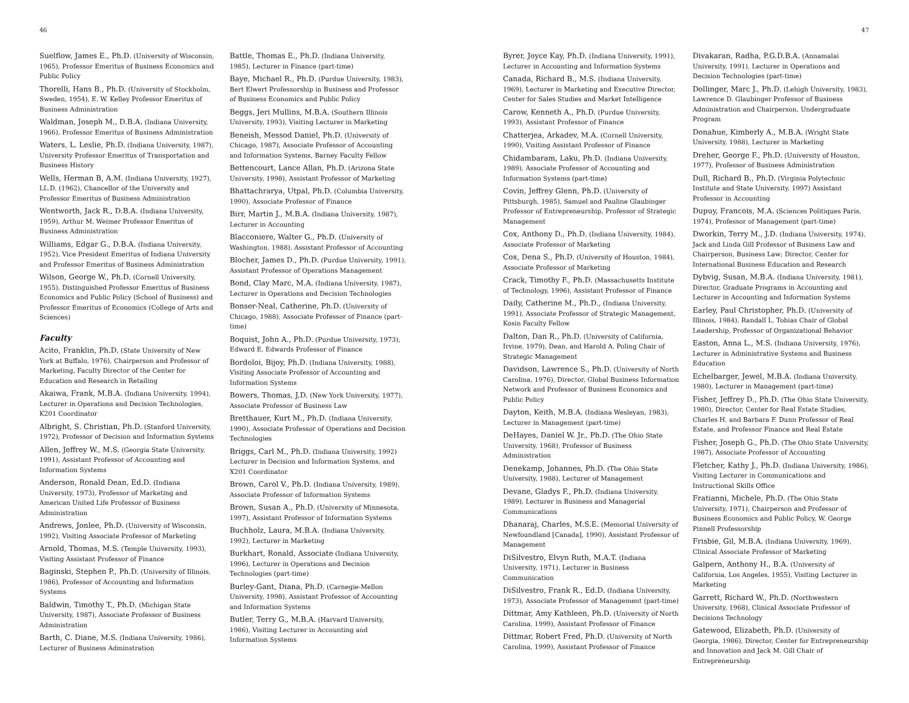46
Suelflow, James E., Ph.D. (University of Wisconsin, 1965), Professor Emeritus of Business Economics and Public Policy
Thorelli, Hans B., Ph.D. (University of Stockholm, Sweden, 1954), E. W. Kelley Professor Emeritus of Business Administration
Waldman, Joseph M., D.B.A. (Indiana University, 1966), Professor Emeritus of Business Administration
Waters, L. Leslie, Ph.D. (Indiana University, 1987), University Professor Emeritus of Transportation and Business History
Wells, Herman B, A.M. (Indiana University, 1927), LL.D. (1962), Chancellor of the University and Professor Emeritus of Business Administration
Wentworth, Jack R., D.B.A. (Indiana University, 1959), Arthur M. Weimer Professor Emeritus of Business Administration
Williams, Edgar G., D.B.A. (Indiana University, 1952), Vice President Emeritus of Indiana University and Professor Emeritus of Business Administration
Wilson, George W., Ph.D. (Cornell University, 1955), Distinguished Professor Emeritus of Business Economics and Public Policy (School of Business) and Professor Emeritus of Economics (College of Arts and Sciences)
Faculty
Acito, Franklin, Ph.D. (State University of New York at Buffalo, 1976), Chairperson and Professor of Marketing, Faculty Director of the Center for Education and Research in Retailing
Akaiwa, Frank, M.B.A. (Indiana University, 1994), Lecturer in Operations and Decision Technologies, K201 Coordinator
Albright, S. Christian, Ph.D. (Stanford University, 1972), Professor of Decision and Information Systems
Allen, Jeffrey W., M.S. (Georgia State University, 1991), Assistant Professor of Accounting and Information Systems
Anderson, Ronald Dean, Ed.D. (Indiana University, 1973), Professor of Marketing and American United Life Professor of Business Administration
Andrews, Jonlee, Ph.D. (University of Wisconsin, 1992), Visiting Associate Professor of Marketing
Arnold, Thomas, M.S. (Temple University, 1993), Visiting Assistant Professor of Finance
Baginski, Stephen P., Ph.D. (University of Illinois, 1986), Professor of Accounting and Information Systems
Baldwin, Timothy T., Ph.D. (Michigan State University, 1987), Associate Professor of Business Administration
Barth, C. Diane, M.S. (Indiana University, 1986), Lecturer of Business Adminstration
Battle, Thomas E., Ph.D. (Indiana University, 1985), Lecturer in Finance (part-time)
Baye, Michael R., Ph.D. (Purdue University, 1983), Bert Elwert Professorship in Business and Professor of Business Economics and Public Policy
Beggs, Jeri Mullins, M.B.A. (Southern Illinois University, 1993), Visiting Lecturer in Marketing
Beneish, Messod Daniel, Ph.D. (University of Chicago, 1987), Associate Professor of Accounting and Information Systems, Barney Faculty Fellow
Bettencourt, Lance Allan, Ph.D. (Arizona State University, 1998), Assistant Professor of Marketing
Bhattachrarya, Utpal, Ph.D. (Columbia University, 1990), Associate Professor of Finance
Birr, Martin J., M.B.A. (Indiana University, 1987), Lecturer in Accounting
Blacconiere, Walter G., Ph.D. (University of Washington, 1988), Assistant Professor of Accounting
Blocher, James D., Ph.D. (Purdue University, 1991), Assistant Professor of Operations Management
Bond, Clay Marc, M.A. (Indiana University, 1987), Lecturer in Operations and Decision Technologies
Bonser-Neal, Catherine, Ph.D. (University of Chicago, 1988), Associate Professor of Finance (part-time)
Boquist, John A., Ph.D. (Purdue University, 1973), Edward E. Edwards Professor of Finance
Bordoloi, Bijoy, Ph.D. (Indiana University, 1988), Visiting Associate Professor of Accounting and Information Systems
Bowers, Thomas, J.D. (New York University, 1977), Associate Professor of Business Law
Bretthauer, Kurt M., Ph.D. (Indiana University, 1990), Associate Professor of Operations and Decision Technologies
Briggs, Carl M., Ph.D. (Indiana University, 1992) Lecturer in Decision and Information Systems, and X201 Coordinator
Brown, Carol V., Ph.D. (Indiana University, 1989), Associate Professor of Information Systems
Brown, Susan A., Ph.D. (University of Minnesota, 1997), Assistant Professor of Information Systems
Buchholz, Laura, M.B.A. (Indiana University, 1992), Lecturer in Marketing
Burkhart, Ronald, Associate (Indiana University, 1996), Lecturer in Operations and Decision Technologies (part-time)
Burley-Gant, Diana, Ph.D. (Carnegie-Mellon University, 1998), Assistant Professor of Accounting and Information Systems
Butler, Terry G., M.B.A. (Harvard University, 1986), Visiting Lecturer in Accounting and Information Systems
47
Byrer, Joyce Kay, Ph.D. (Indiana University, 1991), Lecturer in Accounting and Information Systems
Canada, Richard B., M.S. (Indiana University, 1969), Lecturer in Marketing and Executive Director, Center for Sales Studies and Market Intelligence
Carow, Kenneth A., Ph.D. (Purdue University, 1993), Assistant Professor of Finance
Chatterjea, Arkadev, M.A. (Cornell University, 1990), Visiting Assistant Professor of Finance
Chidambaram, Laku, Ph.D. (Indiana University, 1989), Associate Professor of Accounting and Information Systems (part-time)
Covin, Jeffrey Glenn, Ph.D. (University of Pittsburgh, 1985), Samuel and Pauline Glaubinger Professor of Entrepreneurship, Professor of Strategic Management
Cox, Anthony D., Ph.D. (Indiana University, 1984), Associate Professor of Marketing
Cox, Dena S., Ph.D. (University of Houston, 1984), Associate Professor of Marketing
Crack, Timothy F., Ph.D. (Massachusetts Institute of Technology, 1996), Assistant Professor of Finance
Daily, Catherine M., Ph.D., (Indiana University, 1991), Associate Professor of Strategic Management, Kosin Faculty Fellow
Dalton, Dan R., Ph.D. (University of California, Irvine, 1979), Dean, and Harold A. Poling Chair of Strategic Management
Davidson, Lawrence S., Ph.D. (University of North Carolina, 1976), Director, Global Business Information Network and Professor of Business Economics and Public Policy
Dayton, Keith, M.B.A. (Indiana Wesleyan, 1983), Lecturer in Management (part-time)
DeHayes, Daniel W. Jr., Ph.D. (The Ohio State University, 1968), Professor of Business Administration
Denekamp, Johannes, Ph.D. (The Ohio State University, 1988), Lecturer of Management
Devane, Gladys F., Ph.D. (Indiana University, 1989), Lecturer in Business and Managerial Communications
Dhanaraj, Charles, M.S.E. (Memorial University of Newfoundland [Canada], 1990), Assistant Professor of Management
DiSilvestro, Elvyn Ruth, M.A.T. (Indiana University, 1971), Lecturer in Business Communication
DiSilvestro, Frank R., Ed.D. (Indiana University, 1973), Associate Professor of Management (part-time)
Dittmar, Amy Kathleen, Ph.D. (University of North Carolina, 1999), Assistant Professor of Finance
Dittmar, Robert Fred, Ph.D. (University of North Carolina, 1999), Assistant Professor of Finance
Divakaran, Radha, P.G.D.B.A. (Annamalai University, 1991), Lecturer in Operations and Decision Technologies (part-time)
Dollinger, Marc J., Ph.D. (Lehigh University, 1983), Lawrence D. Glaubinger Professor of Business Administration and Chairperson, Undergraduate Program
Donahue, Kimberly A., M.B.A. (Wright State University, 1988), Lecturer in Marketing
Dreher, George F., Ph.D. (University of Houston, 1977), Professor of Business Administration
Dull, Richard B., Ph.D. (Virginia Polytechnic Institute and State University, 1997) Assistant Professor in Accounting
Dupuy, Francois, M.A. (Sciences Politiques Paris, 1974), Professor of Management (part-time)
Dworkin, Terry M., J.D. (Indiana University, 1974), Jack and Linda Gill Professor of Business Law and Chairperson, Business Law; Director, Center for International Business Education and Research
Dybvig, Susan, M.B.A. (Indiana University, 1981), Director, Graduate Programs in Accounting and Lecturer in Accounting and Information Systems
Earley, Paul Christopher, Ph.D. (University of Illinois, 1984), Randall L. Tobias Chair of Global Leadership, Professor of Organizational Behavior
Easton, Anna L., M.S. (Indiana University, 1976), Lecturer in Administrative Systems and Business Education
Echelbarger, Jewel, M.B.A. (Indiana University, 1980), Lecturer in Management (part-time)
Fisher, Jeffrey D., Ph.D. (The Ohio State University, 1980), Director, Center for Real Estate Studies, Charles H. and Barbara F. Dunn Professor of Real Estate, and Professor Finance and Real Estate
Fisher, Joseph G., Ph.D. (The Ohio State University, 1987), Associate Professor of Accounting
Fletcher, Kathy J., Ph.D. (Indiana University, 1986), Visiting Lecturer in Communications and Instructional Skills Office
Fratianni, Michele, Ph.D. (The Ohio State University, 1971), Chairperson and Professor of Business Economics and Public Policy, W. George Pinnell Professorship
Frisbie, Gil, M.B.A. (Indiana University, 1969), Clinical Associate Professor of Marketing
Galpern, Anthony H., B.A. (University of California, Los Angeles, 1955), Visiting Lecturer in Marketing
Garrett, Richard W., Ph.D. (Northwestern University, 1968), Clinical Associate Professor of Decisions Technology
Gatewood, Elizabeth, Ph.D. (University of Georgia, 1986), Director, Center for Entrepreneurship and Innovation and Jack M. Gill Chair of Entrepreneurship